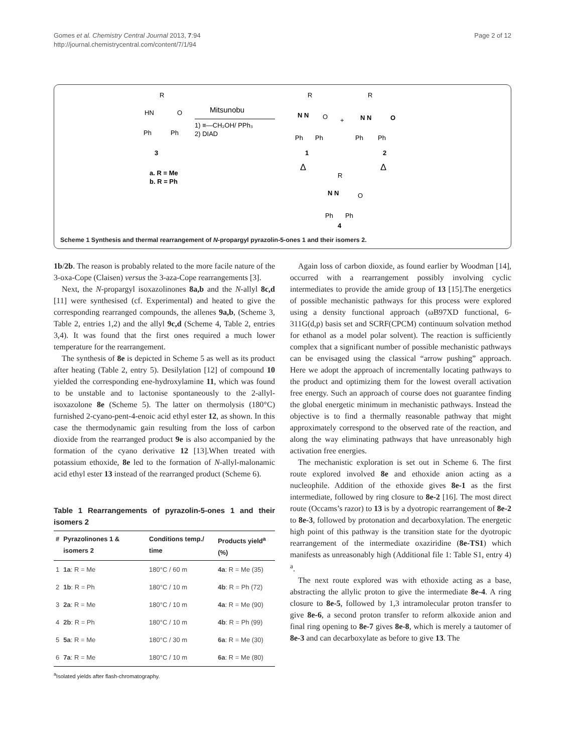Gomes et al. Chemistry Central Journal 2013, 7:94
http://journal.chemistrycentral.com/content/7/1/94
Page 2 of 12
R
HN
O
Ph
Ph
3
a. R = Me
b. R = Ph
Mitsunobu
1) ≡—CH₂OH/ PPh₃
2) DIAD
R
N N
O
Ph
Ph
1
+
R
N N
O
Ph
Ph
2
Δ
Δ
R
N N
O
Ph
Ph
4
Scheme 1 Synthesis and thermal rearrangement of N-propargyl pyrazolin-5-ones 1 and their isomers 2.
1b/2b. The reason is probably related to the more facile nature of the 3-oxa-Cope (Claisen) versus the 3-aza-Cope rearrangements [3].
Next, the N-propargyl isoxazolinones 8a,b and the N-allyl 8c,d [11] were synthesised (cf. Experimental) and heated to give the corresponding rearranged compounds, the allenes 9a,b, (Scheme 3, Table 2, entries 1,2) and the allyl 9c,d (Scheme 4, Table 2, entries 3,4). It was found that the first ones required a much lower temperature for the rearrangement.
The synthesis of 8e is depicted in Scheme 5 as well as its product after heating (Table 2, entry 5). Desilylation [12] of compound 10 yielded the corresponding ene-hydroxylamine 11, which was found to be unstable and to lactonise spontaneously to the 2-allyl-isoxazolone 8e (Scheme 5). The latter on thermolysis (180°C) furnished 2-cyano-pent-4-enoic acid ethyl ester 12, as shown. In this case the thermodynamic gain resulting from the loss of carbon dioxide from the rearranged product 9e is also accompanied by the formation of the cyano derivative 12 [13].When treated with potassium ethoxide, 8e led to the formation of N-allyl-malonamic acid ethyl ester 13 instead of the rearranged product (Scheme 6).
Table 1 Rearrangements of pyrazolin-5-ones 1 and their isomers 2
| # | Pyrazolinones 1 & isomers 2 | Conditions temp./ time | Products yield<sup>a</sup> (%) |
| --- | --- | --- | --- |
| 1 | 1a : R = Me | 180°C / 60 m | 4a : R = Me (35) |
| 2 | 1b : R = Ph | 180°C / 10 m | 4b : R = Ph (72) |
| 3 | 2a : R = Me | 180°C / 10 m | 4a : R = Me (90) |
| 4 | 2b : R = Ph | 180°C / 10 m | 4b : R = Ph (99) |
| 5 | 5a : R = Me | 180°C / 30 m | 6a : R = Me (30) |
| 6 | 7a : R = Me | 180°C / 10 m | 6a : R = Me (80) |
<sup>a</sup> Isolated yields after flash-chromatography.
Again loss of carbon dioxide, as found earlier by Woodman [14], occurred with a rearrangement possibly involving cyclic intermediates to provide the amide group of 13 [15].The energetics of possible mechanistic pathways for this process were explored using a density functional approach (ωB97XD functional, 6-311G(d,p) basis set and SCRF(CPCM) continuum solvation method for ethanol as a model polar solvent). The reaction is sufficiently complex that a significant number of possible mechanistic pathways can be envisaged using the classical “arrow pushing” approach. Here we adopt the approach of incrementally locating pathways to the product and optimizing them for the lowest overall activation free energy. Such an approach of course does not guarantee finding the global energetic minimum in mechanistic pathways. Instead the objective is to find a thermally reasonable pathway that might approximately correspond to the observed rate of the reaction, and along the way eliminating pathways that have unreasonably high activation free energies.
The mechanistic exploration is set out in Scheme 6. The first route explored involved 8e and ethoxide anion acting as a nucleophile. Addition of the ethoxide gives 8e-1 as the first intermediate, followed by ring closure to 8e-2 [16]. The most direct route (Occams’s razor) to 13 is by a dyotropic rearrangement of 8e-2 to 8e-3, followed by protonation and decarboxylation. The energetic high point of this pathway is the transition state for the dyotropic rearrangement of the intermediate oxaziridine (8e-TS1) which manifests as unreasonably high (Additional file 1: Table S1, entry 4) <sup>a</sup>.
The next route explored was with ethoxide acting as a base, abstracting the allylic proton to give the intermediate 8e-4. A ring closure to 8e-5, followed by 1,3 intramolecular proton transfer to give 8e-6, a second proton transfer to reform alkoxide anion and final ring opening to 8e-7 gives 8e-8, which is merely a tautomer of 8e-3 and can decarboxylate as before to give 13. The